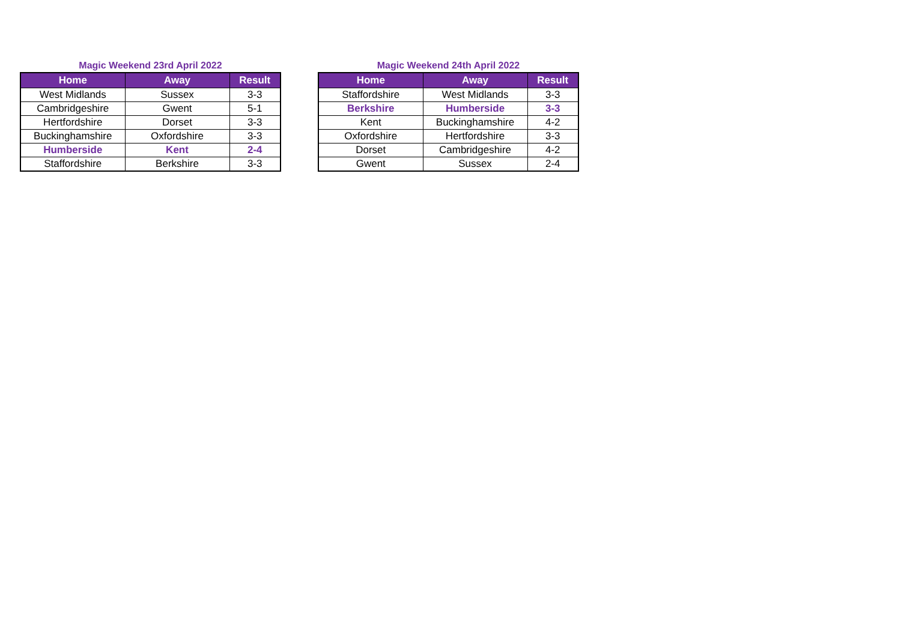Magic Weekend 23rd April 2022
| Home | Away | Result |
| --- | --- | --- |
| West Midlands | Sussex | 3-3 |
| Cambridgeshire | Gwent | 5-1 |
| Hertfordshire | Dorset | 3-3 |
| Buckinghamshire | Oxfordshire | 3-3 |
| Humberside | Kent | 2-4 |
| Staffordshire | Berkshire | 3-3 |
Magic Weekend 24th April 2022
| Home | Away | Result |
| --- | --- | --- |
| Staffordshire | West Midlands | 3-3 |
| Berkshire | Humberside | 3-3 |
| Kent | Buckinghamshire | 4-2 |
| Oxfordshire | Hertfordshire | 3-3 |
| Dorset | Cambridgeshire | 4-2 |
| Gwent | Sussex | 2-4 |